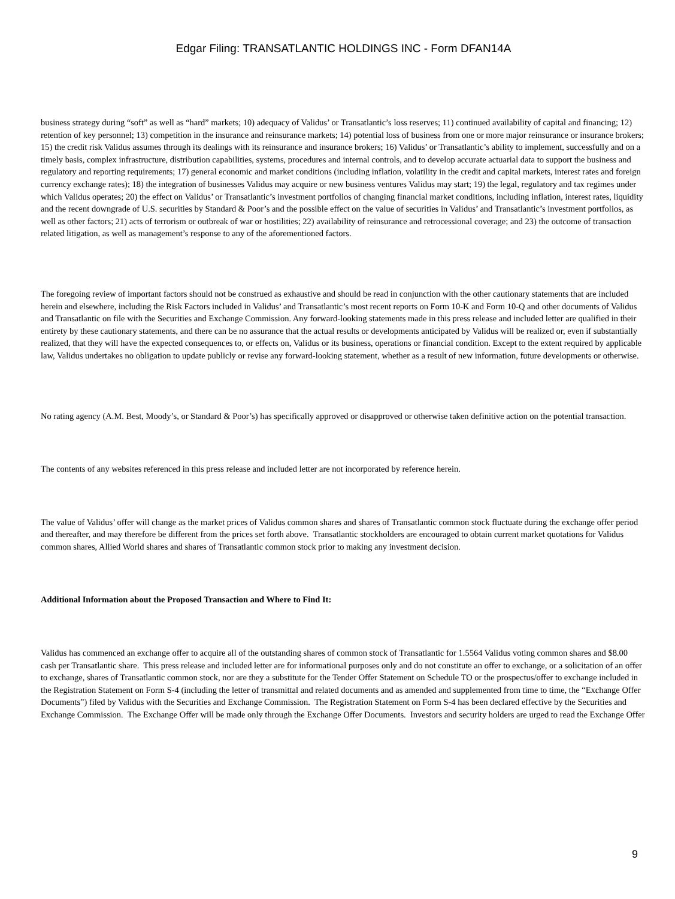Edgar Filing: TRANSATLANTIC HOLDINGS INC - Form DFAN14A
business strategy during “soft” as well as “hard” markets; 10) adequacy of Validus’ or Transatlantic’s loss reserves; 11) continued availability of capital and financing; 12) retention of key personnel; 13) competition in the insurance and reinsurance markets; 14) potential loss of business from one or more major reinsurance or insurance brokers; 15) the credit risk Validus assumes through its dealings with its reinsurance and insurance brokers; 16) Validus’ or Transatlantic’s ability to implement, successfully and on a timely basis, complex infrastructure, distribution capabilities, systems, procedures and internal controls, and to develop accurate actuarial data to support the business and regulatory and reporting requirements; 17) general economic and market conditions (including inflation, volatility in the credit and capital markets, interest rates and foreign currency exchange rates); 18) the integration of businesses Validus may acquire or new business ventures Validus may start; 19) the legal, regulatory and tax regimes under which Validus operates; 20) the effect on Validus’ or Transatlantic’s investment portfolios of changing financial market conditions, including inflation, interest rates, liquidity and the recent downgrade of U.S. securities by Standard & Poor’s and the possible effect on the value of securities in Validus’ and Transatlantic’s investment portfolios, as well as other factors; 21) acts of terrorism or outbreak of war or hostilities; 22) availability of reinsurance and retrocessional coverage; and 23) the outcome of transaction related litigation, as well as management’s response to any of the aforementioned factors.
The foregoing review of important factors should not be construed as exhaustive and should be read in conjunction with the other cautionary statements that are included herein and elsewhere, including the Risk Factors included in Validus’ and Transatlantic’s most recent reports on Form 10-K and Form 10-Q and other documents of Validus and Transatlantic on file with the Securities and Exchange Commission. Any forward-looking statements made in this press release and included letter are qualified in their entirety by these cautionary statements, and there can be no assurance that the actual results or developments anticipated by Validus will be realized or, even if substantially realized, that they will have the expected consequences to, or effects on, Validus or its business, operations or financial condition. Except to the extent required by applicable law, Validus undertakes no obligation to update publicly or revise any forward-looking statement, whether as a result of new information, future developments or otherwise.
No rating agency (A.M. Best, Moody’s, or Standard & Poor’s) has specifically approved or disapproved or otherwise taken definitive action on the potential transaction.
The contents of any websites referenced in this press release and included letter are not incorporated by reference herein.
The value of Validus’ offer will change as the market prices of Validus common shares and shares of Transatlantic common stock fluctuate during the exchange offer period and thereafter, and may therefore be different from the prices set forth above. Transatlantic stockholders are encouraged to obtain current market quotations for Validus common shares, Allied World shares and shares of Transatlantic common stock prior to making any investment decision.
Additional Information about the Proposed Transaction and Where to Find It:
Validus has commenced an exchange offer to acquire all of the outstanding shares of common stock of Transatlantic for 1.5564 Validus voting common shares and $8.00 cash per Transatlantic share. This press release and included letter are for informational purposes only and do not constitute an offer to exchange, or a solicitation of an offer to exchange, shares of Transatlantic common stock, nor are they a substitute for the Tender Offer Statement on Schedule TO or the prospectus/offer to exchange included in the Registration Statement on Form S-4 (including the letter of transmittal and related documents and as amended and supplemented from time to time, the “Exchange Offer Documents”) filed by Validus with the Securities and Exchange Commission. The Registration Statement on Form S-4 has been declared effective by the Securities and Exchange Commission. The Exchange Offer will be made only through the Exchange Offer Documents. Investors and security holders are urged to read the Exchange Offer
9